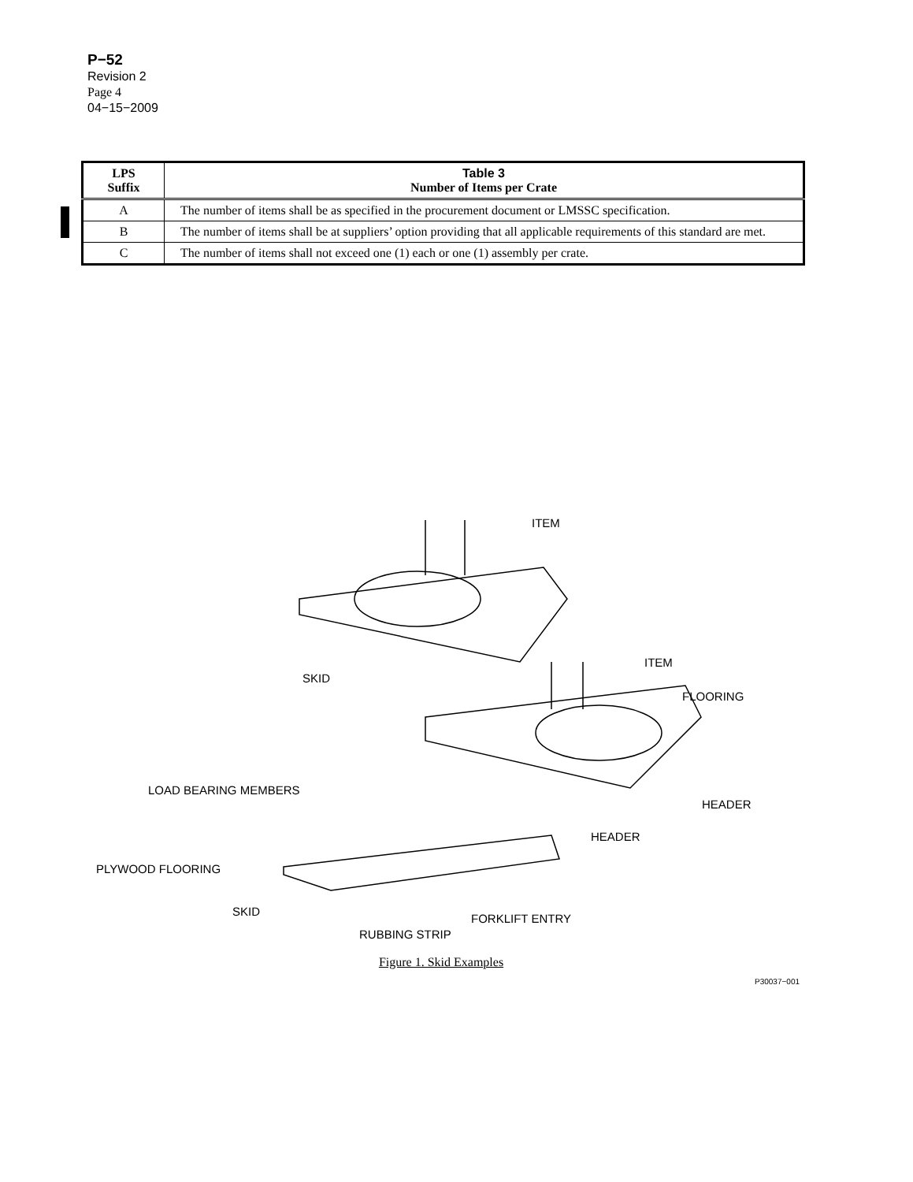P−52
Revision 2
Page 4
04−15−2009
| LPS Suffix | Table 3 Number of Items per Crate |
| --- | --- |
| A | The number of items shall be as specified in the procurement document or LMSSC specification. |
| B | The number of items shall be at suppliers’ option providing that all applicable requirements of this standard are met. |
| C | The number of items shall not exceed one (1) each or one (1) assembly per crate. |
ITEM
ITEM
SKID
FLOORING
LOAD BEARING MEMBERS
HEADER
HEADER
PLYWOOD FLOORING
SKID
FORKLIFT ENTRY
RUBBING STRIP
Figure 1. Skid Examples
P30037−001